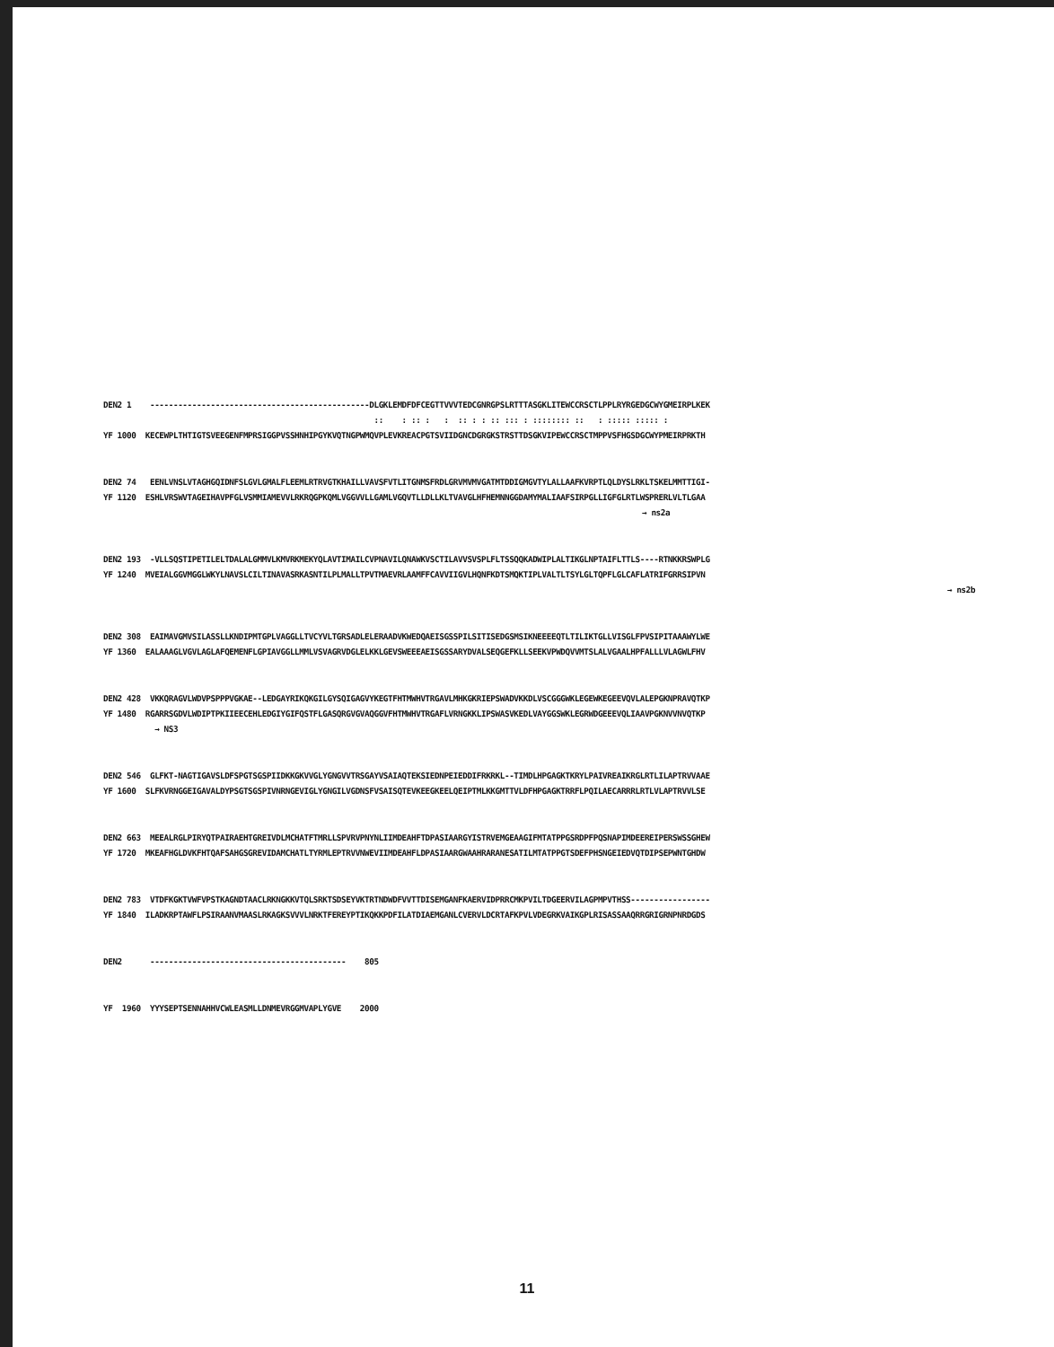DEN2 1 -----------------------------------------------DLGKLEMDFDFCEGTTVVVTEDCGNRGPSLRTTTASGKLITEWCCRSCTLPPLRYRGEDGCWYGMEIRPLKEK :: : :: : : :: : : :: ::: : :::::::: :: : ::::: ::::: : YF 1000 KECEWPLTHTIGTSVEEGENFMPRSIGGPVSSHNHIPGYKVQTNGPWMQVPLEVKREACPGTSVIIDGNCDGRGKSTRSTTDSGKVIPEWCCRSCTMPPVSFHGSDGCWYPMEIRPRKTH
DEN2 74 EENLVNSLVTAGHGQIDNFSLGVLGMALFLEEMLRTRVGTKHAILLVAVSFVTLITGNMSFRDLGRVMVMVGATMTDDIGMGVTYLALLAAFKVRPTLQLDYSLRKLTSKELMMTTIGI- YF 1120 ESHLVRSWVTAGEIHAVPFGLVSMMIAMEVVLRKRQGPKQMLVGGVVLLGAMLVGQVTLLDLLKLTVAVGLHFHEMNNGGDAMYMALIAAFSIRPGLLIGFGLRTLWSPRERLVLTLGAA → ns2a
DEN2 193 -VLLSQSTIPETILELTDALALGMMVLKMVRKMEKYQLAVTIMAILCVPNAVILQNAWKVSCTILAVVSVSPLFLTSSQQKADWIPLALTIKGLNPTAIFLTTLS----RTNKKRSWPLG YF 1240 MVEIALGGVMGGLWKYLNAVSLCILTINAVASRKASNTILPLMALLTPVTMAEVRLAAMFFCAVVIIGVLHQNFKDTSMQKTIPLVALTLTSYLGLTQPFLGLCAFLATRIFGRRSIPVN → ns2b
DEN2 308 EAIMAVGMVSILASSLLKNDIPMTGPLVAGGLLTVCYVLTGRSADLELERAADVKWEDQAEISGSSPILSITISEDGSMSIKNEEEEQTLTILIKTGLLVISGLFPVSIPITAAAWYLWE YF 1360 EALAAAGLVGVLAGLAFQEMENFLGPIAVGGLLMMLVSVAGRVDGLELKKLGEVSWEEEAEISGSSARYDVALSEQGEFKLLSEEKVPWDQVVMTSLALVGAALHPFALLLVLAGWLFHV
DEN2 428 VKKQRAGVLWDVPSPPPVGKAE--LEDGAYRIKQKGILGYSQIGAGVYKEGTFHTMWHVTRGAVLMHKGKRIEPSWADVKKDLVSCGGGWKLEGEWKEGEEVQVLALEPGKNPRAVQTKP YF 1480 RGARRSGDVLWDIPTPKIIEECEHLEDGIYGIFQSTFLGASQRGVGVAQGGVFHTMWHVTRGAFLVRNGKKLIPSWASVKEDLVAYGGSWKLEGRWDGEEEVQLIAAVPGKNVVNVQTKP → NS3
DEN2 546 GLFKT-NAGTIGAVSLDFSPGTSGSPIIDKKGKVVGLYGNGVVTRSGAYVSAIAQTEKSIEDNPEIEDDIFRKRKL--TIMDLHPGAGKTKRYLPAIVREAIKRGLRTLILAPTRVVAAE YF 1600 SLFKVRNGGEIGAVALDYPSGTSGSPIVNRNGEVIGLYGNGILVGDNSFVSAISQTEVKEEGKEELQEIPTMLKKGMTTVLDFHPGAGKTRRFLPQILAECARRRLRTLVLAPTRVVLSE
DEN2 663 MEEALRGLPIRYQTPAIRAEHTGREIVDLMCHATFTMRLLSPVRVPNYNLIIMDEAHFTDPASIAARGYISTRVEMGEAAGIFMTATPPGSRDPFPQSNAPIMDEEREIPERSWSSGHEW YF 1720 MKEAFHGLDVKFHTQAFSAHGSGREVIDAMCHATLTYRMLEPTRVVNWEVIIMDEAHFLDPASIAARGWAAHRARANESATILMTATPPGTSDEFPHSNGEIEDVQTDIPSEPWNTGHDW
DEN2 783 VTDFKGKTVWFVPSTKAGNDTAACLRKNGKKVTQLSRKTSDSEYVKTRTNDWDFVVTTDISEMGANFKAERVIDPRRCMKPVILTDGEERVILAGPMPVTHSS----------------- YF 1840 ILADKRPTAWFLPSIRAANVMAASLRKAGKSVVVLNRKTFEREYPTIKQKKPDFILATDIAEMGANLCVERVLDCRTAFKPVLVDEGRKVAIKGPLRISASSAAQRRGRIGRNPNRDGDS
DEN2 ------------------------------------------ 805
YF 1960 YYYSEPTSENNAHHVCWLEASMLLDNMEVRGGMVAPLYGVE 2000
11